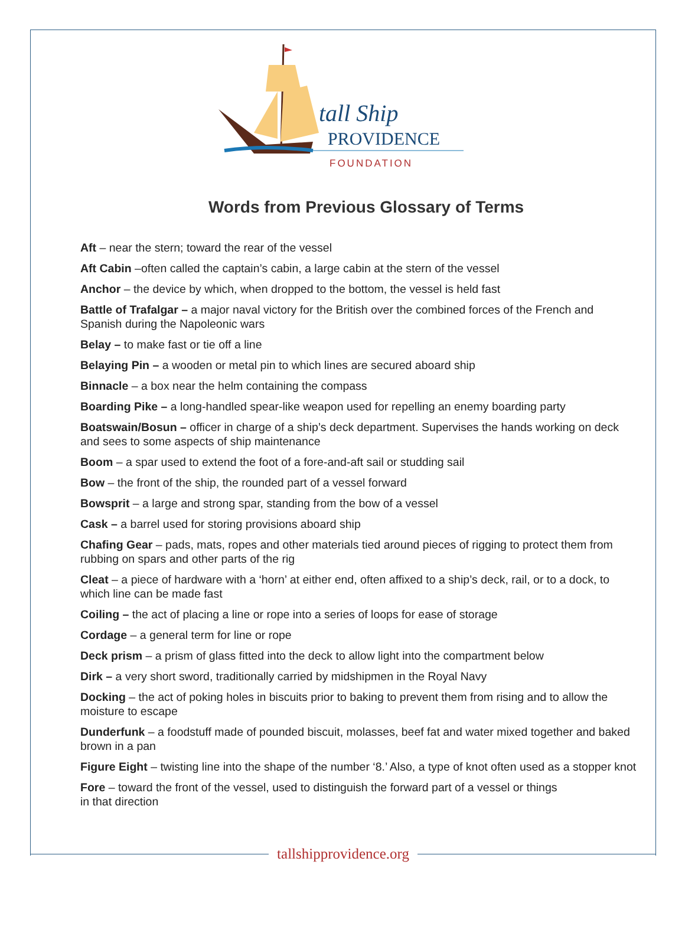tall Ship
PROVIDENCE
FOUNDATION
Words from Previous Glossary of Terms
Aft – near the stern; toward the rear of the vessel
Aft Cabin –often called the captain’s cabin, a large cabin at the stern of the vessel
Anchor – the device by which, when dropped to the bottom, the vessel is held fast
Battle of Trafalgar – a major naval victory for the British over the combined forces of the French and Spanish during the Napoleonic wars
Belay – to make fast or tie off a line
Belaying Pin – a wooden or metal pin to which lines are secured aboard ship
Binnacle – a box near the helm containing the compass
Boarding Pike – a long-handled spear-like weapon used for repelling an enemy boarding party
Boatswain/Bosun – officer in charge of a ship’s deck department. Supervises the hands working on deck and sees to some aspects of ship maintenance
Boom – a spar used to extend the foot of a fore-and-aft sail or studding sail
Bow – the front of the ship, the rounded part of a vessel forward
Bowsprit – a large and strong spar, standing from the bow of a vessel
Cask – a barrel used for storing provisions aboard ship
Chafing Gear – pads, mats, ropes and other materials tied around pieces of rigging to protect them from rubbing on spars and other parts of the rig
Cleat – a piece of hardware with a ‘horn’ at either end, often affixed to a ship’s deck, rail, or to a dock, to which line can be made fast
Coiling – the act of placing a line or rope into a series of loops for ease of storage
Cordage – a general term for line or rope
Deck prism – a prism of glass fitted into the deck to allow light into the compartment below
Dirk – a very short sword, traditionally carried by midshipmen in the Royal Navy
Docking – the act of poking holes in biscuits prior to baking to prevent them from rising and to allow the moisture to escape
Dunderfunk – a foodstuff made of pounded biscuit, molasses, beef fat and water mixed together and baked brown in a pan
Figure Eight – twisting line into the shape of the number ‘8.’ Also, a type of knot often used as a stopper knot
Fore – toward the front of the vessel, used to distinguish the forward part of a vessel or things
in that direction
tallshipprovidence.org